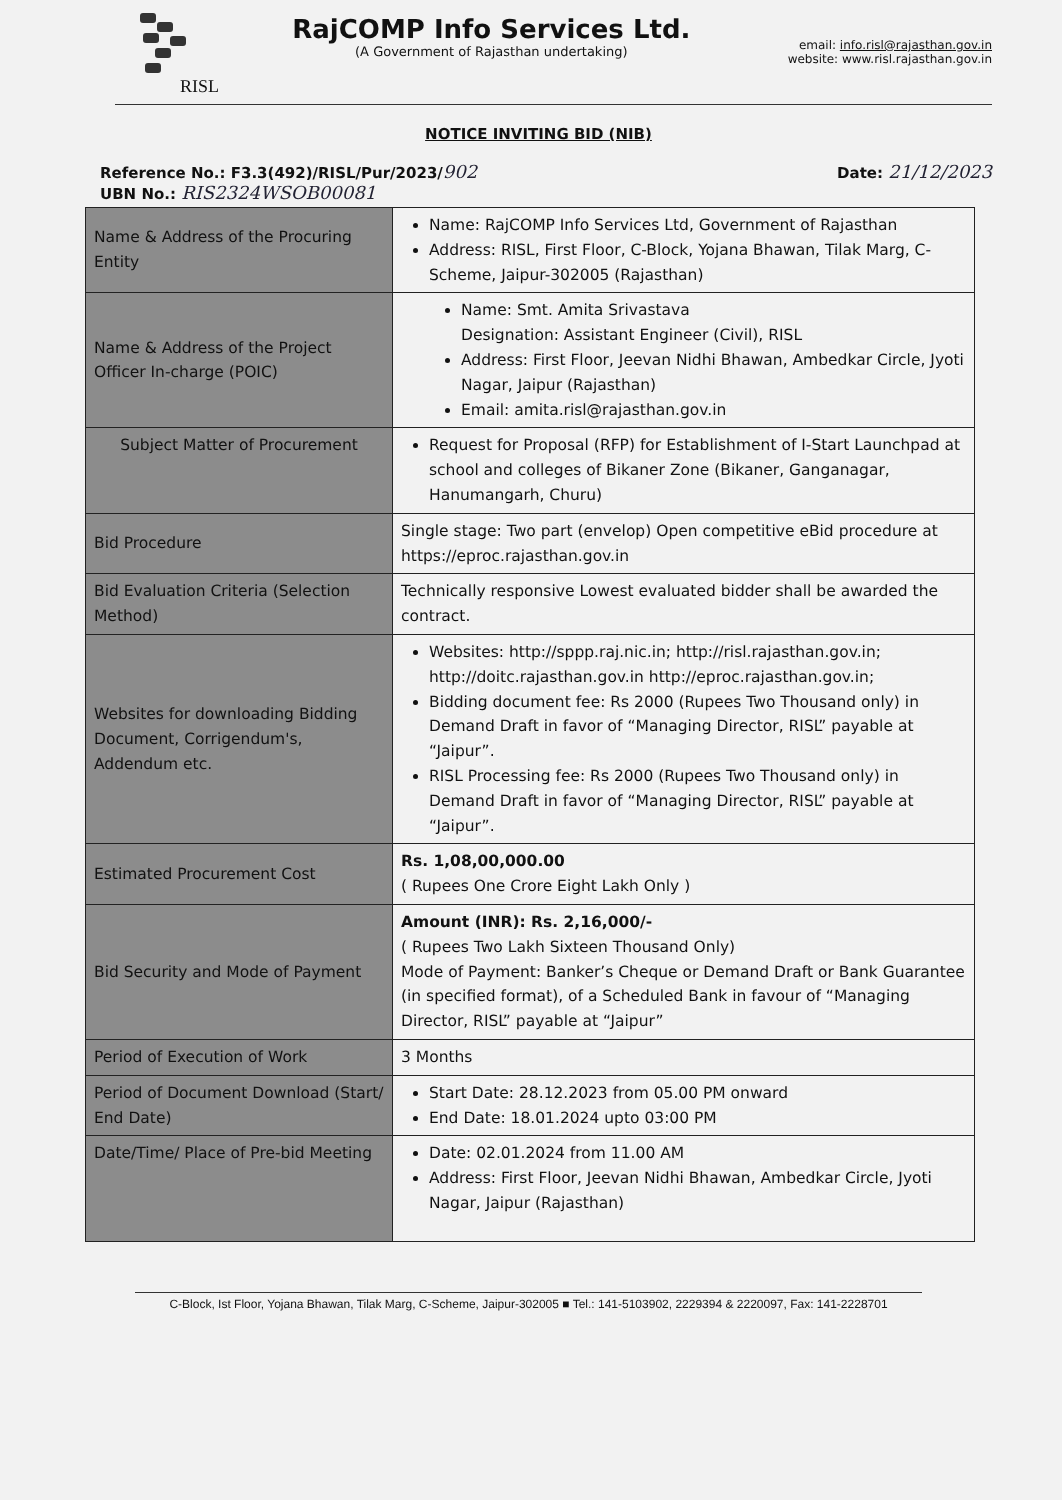RISL
RajCOMP Info Services Ltd.
(A Government of Rajasthan undertaking)
email: info.risl@rajasthan.gov.in
website: www.risl.rajasthan.gov.in
NOTICE INVITING BID (NIB)
Reference No.: F3.3(492)/RISL/Pur/2023/902
UBN No.: RIS2324WSOB00081
Date: 21/12/2023
| Name & Address of the Procuring Entity | Name: RajCOMP Info Services Ltd, Government of Rajasthan Address: RISL, First Floor, C-Block, Yojana Bhawan, Tilak Marg, C-Scheme, Jaipur-302005 (Rajasthan) |
| Name & Address of the Project Officer In-charge (POIC) | Name: Smt. Amita Srivastava Designation: Assistant Engineer (Civil), RISL Address: First Floor, Jeevan Nidhi Bhawan, Ambedkar Circle, Jyoti Nagar, Jaipur (Rajasthan) Email: amita.risl@rajasthan.gov.in |
| Subject Matter of Procurement | Request for Proposal (RFP) for Establishment of I-Start Launchpad at school and colleges of Bikaner Zone (Bikaner, Ganganagar, Hanumangarh, Churu) |
| Bid Procedure | Single stage: Two part (envelop) Open competitive eBid procedure at https://eproc.rajasthan.gov.in |
| Bid Evaluation Criteria (Selection Method) | Technically responsive Lowest evaluated bidder shall be awarded the contract. |
| Websites for downloading Bidding Document, Corrigendum's, Addendum etc. | Websites: http://sppp.raj.nic.in ; http://risl.rajasthan.gov.in ; http://doitc.rajasthan.gov.in http://eproc.rajasthan.gov.in ; Bidding document fee: Rs 2000 (Rupees Two Thousand only) in Demand Draft in favor of “Managing Director, RISL” payable at “Jaipur”. RISL Processing fee: Rs 2000 (Rupees Two Thousand only) in Demand Draft in favor of “Managing Director, RISL” payable at “Jaipur”. |
| Estimated Procurement Cost | Rs. 1,08,00,000.00 ( Rupees One Crore Eight Lakh Only ) |
| Bid Security and Mode of Payment | Amount (INR): Rs. 2,16,000/- ( Rupees Two Lakh Sixteen Thousand Only) Mode of Payment: Banker’s Cheque or Demand Draft or Bank Guarantee (in specified format), of a Scheduled Bank in favour of “Managing Director, RISL” payable at “Jaipur” |
| Period of Execution of Work | 3 Months |
| Period of Document Download (Start/ End Date) | Start Date: 28.12.2023 from 05.00 PM onward End Date: 18.01.2024 upto 03:00 PM |
| Date/Time/ Place of Pre-bid Meeting | Date: 02.01.2024 from 11.00 AM Address: First Floor, Jeevan Nidhi Bhawan, Ambedkar Circle, Jyoti Nagar, Jaipur (Rajasthan) |
C-Block, Ist Floor, Yojana Bhawan, Tilak Marg, C-Scheme, Jaipur-302005 ■ Tel.: 141-5103902, 2229394 & 2220097, Fax: 141-2228701